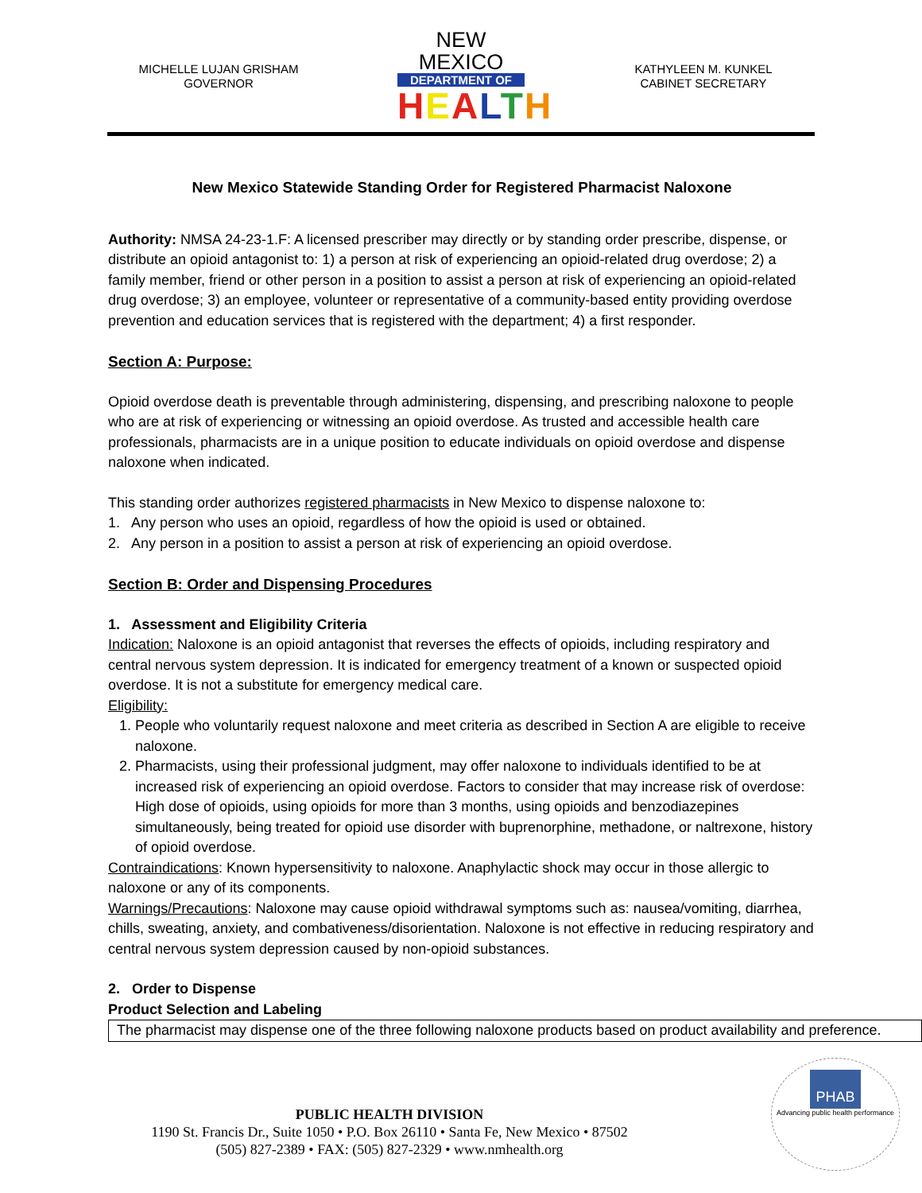MICHELLE LUJAN GRISHAM
GOVERNOR
NEW MEXICO
DEPARTMENT OF
HEALTH
KATHYLEEN M. KUNKEL
CABINET SECRETARY
New Mexico Statewide Standing Order for Registered Pharmacist Naloxone
Authority: NMSA 24-23-1.F: A licensed prescriber may directly or by standing order prescribe, dispense, or distribute an opioid antagonist to: 1) a person at risk of experiencing an opioid-related drug overdose; 2) a family member, friend or other person in a position to assist a person at risk of experiencing an opioid-related drug overdose; 3) an employee, volunteer or representative of a community-based entity providing overdose prevention and education services that is registered with the department; 4) a first responder.
Section A: Purpose:
Opioid overdose death is preventable through administering, dispensing, and prescribing naloxone to people who are at risk of experiencing or witnessing an opioid overdose. As trusted and accessible health care professionals, pharmacists are in a unique position to educate individuals on opioid overdose and dispense naloxone when indicated.
This standing order authorizes registered pharmacists in New Mexico to dispense naloxone to:
1. Any person who uses an opioid, regardless of how the opioid is used or obtained.
2. Any person in a position to assist a person at risk of experiencing an opioid overdose.
Section B: Order and Dispensing Procedures
1. Assessment and Eligibility Criteria
Indication: Naloxone is an opioid antagonist that reverses the effects of opioids, including respiratory and central nervous system depression. It is indicated for emergency treatment of a known or suspected opioid overdose. It is not a substitute for emergency medical care.
Eligibility:
1. People who voluntarily request naloxone and meet criteria as described in Section A are eligible to receive naloxone.
2. Pharmacists, using their professional judgment, may offer naloxone to individuals identified to be at increased risk of experiencing an opioid overdose. Factors to consider that may increase risk of overdose: High dose of opioids, using opioids for more than 3 months, using opioids and benzodiazepines simultaneously, being treated for opioid use disorder with buprenorphine, methadone, or naltrexone, history of opioid overdose.
Contraindications: Known hypersensitivity to naloxone. Anaphylactic shock may occur in those allergic to naloxone or any of its components.
Warnings/Precautions: Naloxone may cause opioid withdrawal symptoms such as: nausea/vomiting, diarrhea, chills, sweating, anxiety, and combativeness/disorientation. Naloxone is not effective in reducing respiratory and central nervous system depression caused by non-opioid substances.
2. Order to Dispense
Product Selection and Labeling
The pharmacist may dispense one of the three following naloxone products based on product availability and preference.
PUBLIC HEALTH DIVISION
1190 St. Francis Dr., Suite 1050 • P.O. Box 26110 • Santa Fe, New Mexico • 87502
(505) 827-2389 • FAX: (505) 827-2329 • www.nmhealth.org
PHAB
Advancing public health performance